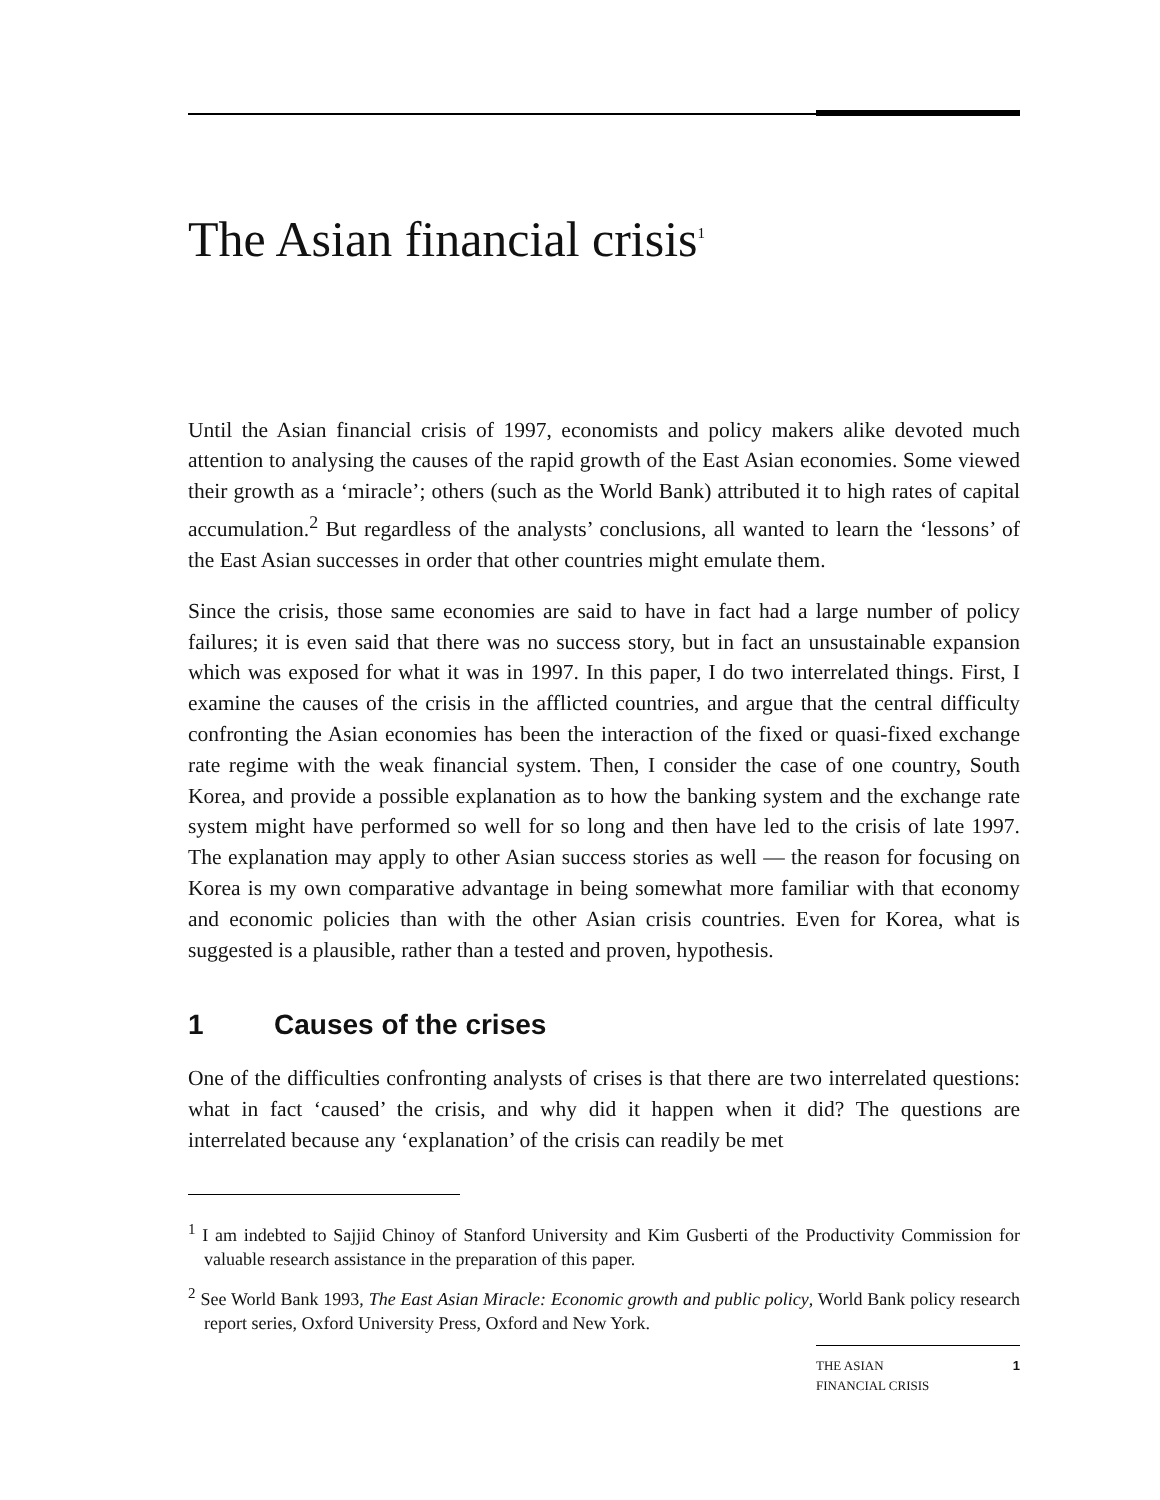The Asian financial crisis<sup>1</sup>
Until the Asian financial crisis of 1997, economists and policy makers alike devoted much attention to analysing the causes of the rapid growth of the East Asian economies. Some viewed their growth as a ‘miracle’; others (such as the World Bank) attributed it to high rates of capital accumulation.<sup>2</sup> But regardless of the analysts’ conclusions, all wanted to learn the ‘lessons’ of the East Asian successes in order that other countries might emulate them.
Since the crisis, those same economies are said to have in fact had a large number of policy failures; it is even said that there was no success story, but in fact an unsustainable expansion which was exposed for what it was in 1997. In this paper, I do two interrelated things. First, I examine the causes of the crisis in the afflicted countries, and argue that the central difficulty confronting the Asian economies has been the interaction of the fixed or quasi-fixed exchange rate regime with the weak financial system. Then, I consider the case of one country, South Korea, and provide a possible explanation as to how the banking system and the exchange rate system might have performed so well for so long and then have led to the crisis of late 1997. The explanation may apply to other Asian success stories as well — the reason for focusing on Korea is my own comparative advantage in being somewhat more familiar with that economy and economic policies than with the other Asian crisis countries. Even for Korea, what is suggested is a plausible, rather than a tested and proven, hypothesis.
1 Causes of the crises
One of the difficulties confronting analysts of crises is that there are two interrelated questions: what in fact ‘caused’ the crisis, and why did it happen when it did? The questions are interrelated because any ‘explanation’ of the crisis can readily be met
<sup>1</sup> I am indebted to Sajjid Chinoy of Stanford University and Kim Gusberti of the Productivity Commission for valuable research assistance in the preparation of this paper.
<sup>2</sup> See World Bank 1993, The East Asian Miracle: Economic growth and public policy, World Bank policy research report series, Oxford University Press, Oxford and New York.
THE ASIAN
FINANCIAL CRISIS
1